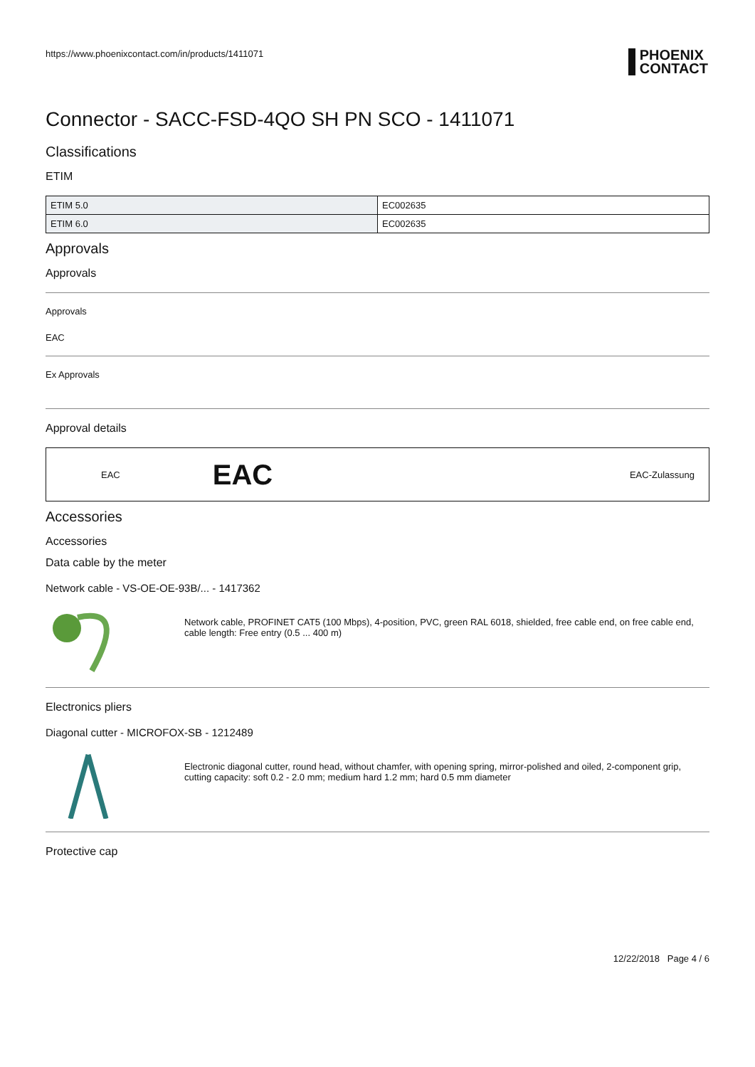https://www.phoenixcontact.com/in/products/1411071 PHOENIX
CONTACT
Connector - SACC-FSD-4QO SH PN SCO - 1411071
Classifications
ETIM
| ETIM 5.0 | EC002635 |
| ETIM 6.0 | EC002635 |
Approvals
Approvals
Approvals
EAC
Ex Approvals
Approval details
EAC EAC EAC-Zulassung
Accessories
Accessories
Data cable by the meter
Network cable - VS-OE-OE-93B/... - 1417362
Network cable, PROFINET CAT5 (100 Mbps), 4-position, PVC, green RAL 6018, shielded, free cable end, on free cable end, cable length: Free entry (0.5 ... 400 m)
Electronics pliers
Diagonal cutter - MICROFOX-SB - 1212489
Electronic diagonal cutter, round head, without chamfer, with opening spring, mirror-polished and oiled, 2-component grip, cutting capacity: soft 0.2 - 2.0 mm; medium hard 1.2 mm; hard 0.5 mm diameter
Protective cap
12/22/2018 Page 4 / 6